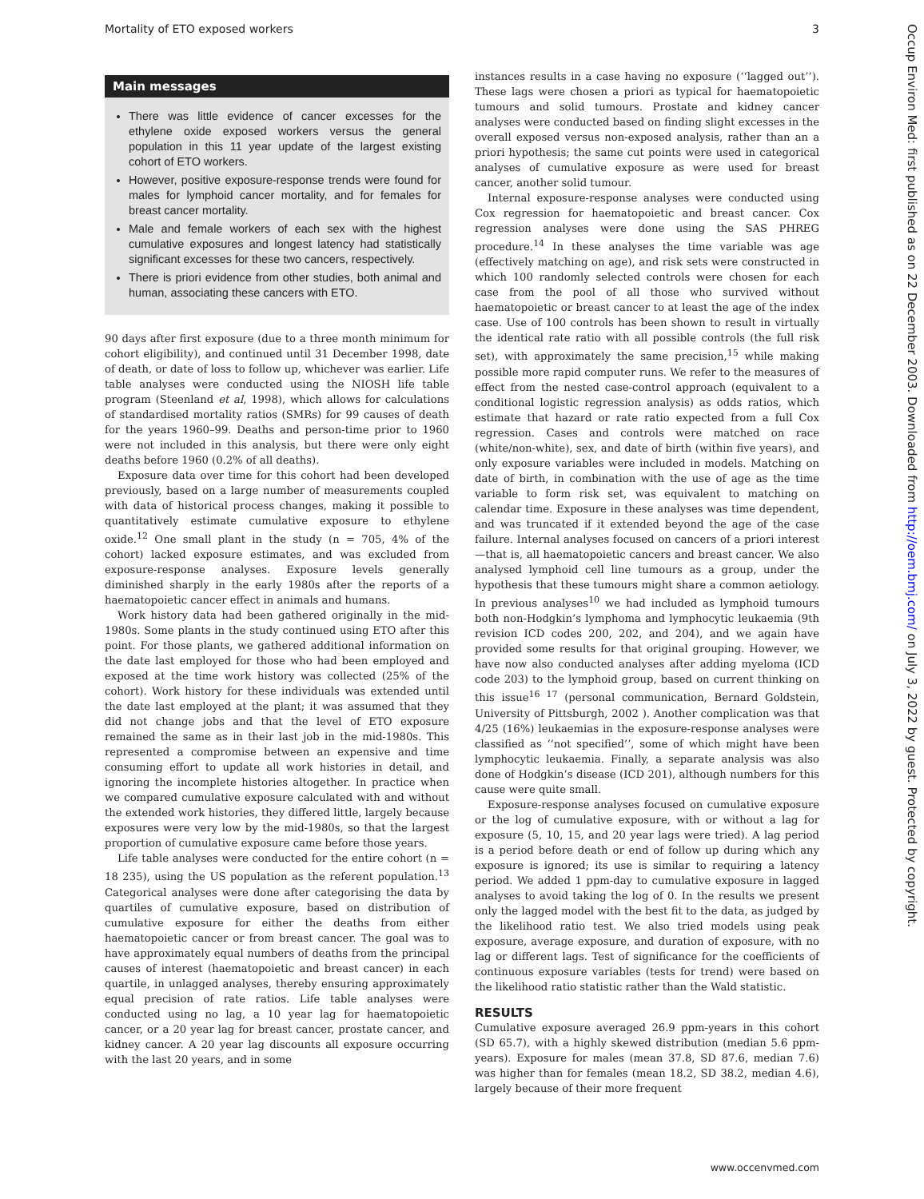Mortality of ETO exposed workers 3
Main messages
There was little evidence of cancer excesses for the ethylene oxide exposed workers versus the general population in this 11 year update of the largest existing cohort of ETO workers.
However, positive exposure-response trends were found for males for lymphoid cancer mortality, and for females for breast cancer mortality.
Male and female workers of each sex with the highest cumulative exposures and longest latency had statistically significant excesses for these two cancers, respectively.
There is priori evidence from other studies, both animal and human, associating these cancers with ETO.
90 days after first exposure (due to a three month minimum for cohort eligibility), and continued until 31 December 1998, date of death, or date of loss to follow up, whichever was earlier. Life table analyses were conducted using the NIOSH life table program (Steenland et al, 1998), which allows for calculations of standardised mortality ratios (SMRs) for 99 causes of death for the years 1960–99. Deaths and person-time prior to 1960 were not included in this analysis, but there were only eight deaths before 1960 (0.2% of all deaths).
Exposure data over time for this cohort had been developed previously, based on a large number of measurements coupled with data of historical process changes, making it possible to quantitatively estimate cumulative exposure to ethylene oxide.<sup>12</sup> One small plant in the study (n = 705, 4% of the cohort) lacked exposure estimates, and was excluded from exposure-response analyses. Exposure levels generally diminished sharply in the early 1980s after the reports of a haematopoietic cancer effect in animals and humans.
Work history data had been gathered originally in the mid-1980s. Some plants in the study continued using ETO after this point. For those plants, we gathered additional information on the date last employed for those who had been employed and exposed at the time work history was collected (25% of the cohort). Work history for these individuals was extended until the date last employed at the plant; it was assumed that they did not change jobs and that the level of ETO exposure remained the same as in their last job in the mid-1980s. This represented a compromise between an expensive and time consuming effort to update all work histories in detail, and ignoring the incomplete histories altogether. In practice when we compared cumulative exposure calculated with and without the extended work histories, they differed little, largely because exposures were very low by the mid-1980s, so that the largest proportion of cumulative exposure came before those years.
Life table analyses were conducted for the entire cohort (n = 18 235), using the US population as the referent population.<sup>13</sup> Categorical analyses were done after categorising the data by quartiles of cumulative exposure, based on distribution of cumulative exposure for either the deaths from either haematopoietic cancer or from breast cancer. The goal was to have approximately equal numbers of deaths from the principal causes of interest (haematopoietic and breast cancer) in each quartile, in unlagged analyses, thereby ensuring approximately equal precision of rate ratios. Life table analyses were conducted using no lag, a 10 year lag for haematopoietic cancer, or a 20 year lag for breast cancer, prostate cancer, and kidney cancer. A 20 year lag discounts all exposure occurring with the last 20 years, and in some
instances results in a case having no exposure (‘‘lagged out’’). These lags were chosen a priori as typical for haematopoietic tumours and solid tumours. Prostate and kidney cancer analyses were conducted based on finding slight excesses in the overall exposed versus non-exposed analysis, rather than an a priori hypothesis; the same cut points were used in categorical analyses of cumulative exposure as were used for breast cancer, another solid tumour.
Internal exposure-response analyses were conducted using Cox regression for haematopoietic and breast cancer. Cox regression analyses were done using the SAS PHREG procedure.<sup>14</sup> In these analyses the time variable was age (effectively matching on age), and risk sets were constructed in which 100 randomly selected controls were chosen for each case from the pool of all those who survived without haematopoietic or breast cancer to at least the age of the index case. Use of 100 controls has been shown to result in virtually the identical rate ratio with all possible controls (the full risk set), with approximately the same precision,<sup>15</sup> while making possible more rapid computer runs. We refer to the measures of effect from the nested case-control approach (equivalent to a conditional logistic regression analysis) as odds ratios, which estimate that hazard or rate ratio expected from a full Cox regression. Cases and controls were matched on race (white/non-white), sex, and date of birth (within five years), and only exposure variables were included in models. Matching on date of birth, in combination with the use of age as the time variable to form risk set, was equivalent to matching on calendar time. Exposure in these analyses was time dependent, and was truncated if it extended beyond the age of the case failure. Internal analyses focused on cancers of a priori interest—that is, all haematopoietic cancers and breast cancer. We also analysed lymphoid cell line tumours as a group, under the hypothesis that these tumours might share a common aetiology. In previous analyses<sup>10</sup> we had included as lymphoid tumours both non-Hodgkin’s lymphoma and lymphocytic leukaemia (9th revision ICD codes 200, 202, and 204), and we again have provided some results for that original grouping. However, we have now also conducted analyses after adding myeloma (ICD code 203) to the lymphoid group, based on current thinking on this issue<sup>16 17</sup> (personal communication, Bernard Goldstein, University of Pittsburgh, 2002 ). Another complication was that 4/25 (16%) leukaemias in the exposure-response analyses were classified as ‘‘not specified’’, some of which might have been lymphocytic leukaemia. Finally, a separate analysis was also done of Hodgkin’s disease (ICD 201), although numbers for this cause were quite small.
Exposure-response analyses focused on cumulative exposure or the log of cumulative exposure, with or without a lag for exposure (5, 10, 15, and 20 year lags were tried). A lag period is a period before death or end of follow up during which any exposure is ignored; its use is similar to requiring a latency period. We added 1 ppm-day to cumulative exposure in lagged analyses to avoid taking the log of 0. In the results we present only the lagged model with the best fit to the data, as judged by the likelihood ratio test. We also tried models using peak exposure, average exposure, and duration of exposure, with no lag or different lags. Test of significance for the coefficients of continuous exposure variables (tests for trend) were based on the likelihood ratio statistic rather than the Wald statistic.
RESULTS
Cumulative exposure averaged 26.9 ppm-years in this cohort (SD 65.7), with a highly skewed distribution (median 5.6 ppm-years). Exposure for males (mean 37.8, SD 87.6, median 7.6) was higher than for females (mean 18.2, SD 38.2, median 4.6), largely because of their more frequent
Occup Environ Med: first published as on 22 December 2003. Downloaded from http://oem.bmj.com/ on July 3, 2022 by guest. Protected by copyright.
www.occenvmed.com